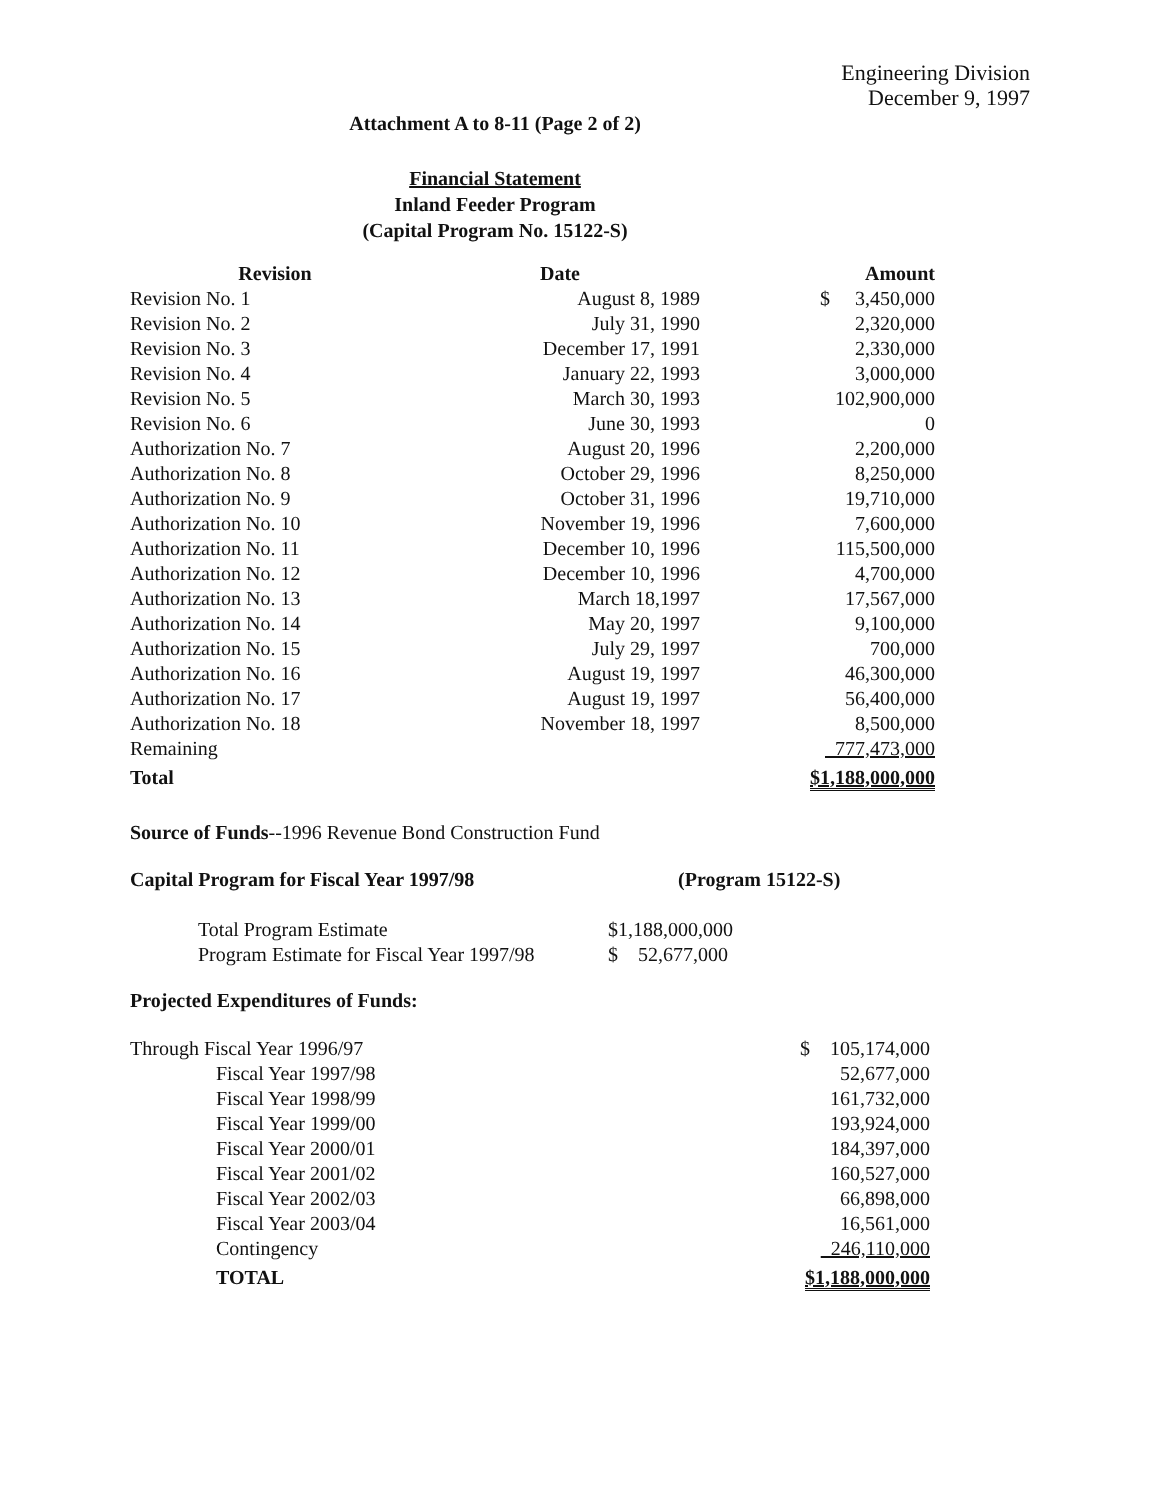Engineering Division
December 9, 1997
Attachment A to 8-11 (Page 2 of 2)
Financial Statement
Inland Feeder Program
(Capital Program No. 15122-S)
| Revision | Date | Amount |
| --- | --- | --- |
| Revision No. 1 | August 8, 1989 | $ 3,450,000 |
| Revision No. 2 | July 31, 1990 | 2,320,000 |
| Revision No. 3 | December 17, 1991 | 2,330,000 |
| Revision No. 4 | January 22, 1993 | 3,000,000 |
| Revision No. 5 | March 30, 1993 | 102,900,000 |
| Revision No. 6 | June 30, 1993 | 0 |
| Authorization No. 7 | August 20, 1996 | 2,200,000 |
| Authorization No. 8 | October 29, 1996 | 8,250,000 |
| Authorization No. 9 | October 31, 1996 | 19,710,000 |
| Authorization No. 10 | November 19, 1996 | 7,600,000 |
| Authorization No. 11 | December 10, 1996 | 115,500,000 |
| Authorization No. 12 | December 10, 1996 | 4,700,000 |
| Authorization No. 13 | March 18,1997 | 17,567,000 |
| Authorization No. 14 | May 20, 1997 | 9,100,000 |
| Authorization No. 15 | July 29, 1997 | 700,000 |
| Authorization No. 16 | August 19, 1997 | 46,300,000 |
| Authorization No. 17 | August 19, 1997 | 56,400,000 |
| Authorization No. 18 | November 18, 1997 | 8,500,000 |
| Remaining | | 777,473,000 |
| Total | | $1,188,000,000 |
Source of Funds--1996 Revenue Bond Construction Fund
Capital Program for Fiscal Year 1997/98 (Program 15122-S)
| Total Program Estimate | $1,188,000,000 |
| Program Estimate for Fiscal Year 1997/98 | $ 52,677,000 |
Projected Expenditures of Funds:
| Through Fiscal Year 1996/97 | $ 105,174,000 |
| Fiscal Year 1997/98 | 52,677,000 |
| Fiscal Year 1998/99 | 161,732,000 |
| Fiscal Year 1999/00 | 193,924,000 |
| Fiscal Year 2000/01 | 184,397,000 |
| Fiscal Year 2001/02 | 160,527,000 |
| Fiscal Year 2002/03 | 66,898,000 |
| Fiscal Year 2003/04 | 16,561,000 |
| Contingency | 246,110,000 |
| TOTAL | $1,188,000,000 |